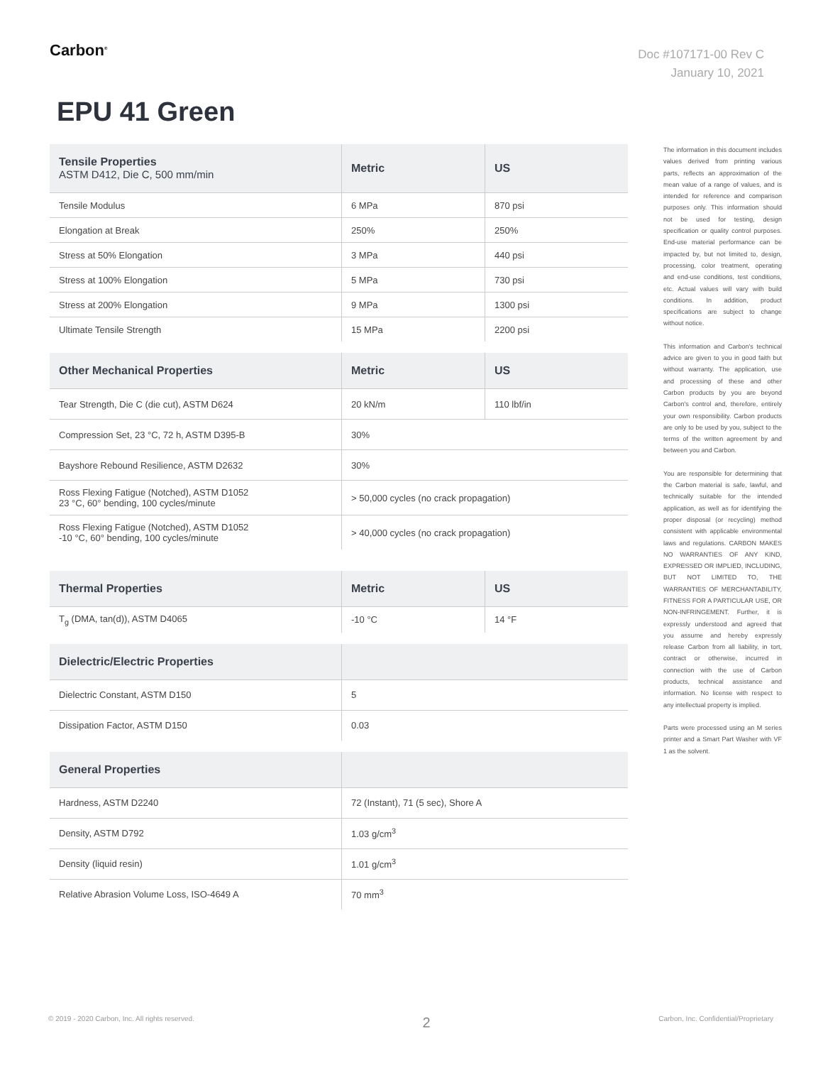Carbon<sup>®</sup>
Doc #107171-00 Rev C
January 10, 2021
EPU 41 Green
| Tensile Properties ASTM D412, Die C, 500 mm/min | Metric | US |
| --- | --- | --- |
| Tensile Modulus | 6 MPa | 870 psi |
| Elongation at Break | 250% | 250% |
| Stress at 50% Elongation | 3 MPa | 440 psi |
| Stress at 100% Elongation | 5 MPa | 730 psi |
| Stress at 200% Elongation | 9 MPa | 1300 psi |
| Ultimate Tensile Strength | 15 MPa | 2200 psi |
| Other Mechanical Properties | Metric | US |
| --- | --- | --- |
| Tear Strength, Die C (die cut), ASTM D624 | 20 kN/m | 110 lbf/in |
| Compression Set, 23 °C, 72 h, ASTM D395-B | 30% | |
| Bayshore Rebound Resilience, ASTM D2632 | 30% | |
| Ross Flexing Fatigue (Notched), ASTM D1052 23 °C, 60° bending, 100 cycles/minute | > 50,000 cycles (no crack propagation) | |
| Ross Flexing Fatigue (Notched), ASTM D1052 -10 °C, 60° bending, 100 cycles/minute | > 40,000 cycles (no crack propagation) | |
| Thermal Properties | Metric | US |
| --- | --- | --- |
| T<sub>g</sub> (DMA, tan(d)), ASTM D4065 | -10 °C | 14 °F |
| Dielectric/Electric Properties | |
| --- | --- |
| Dielectric Constant, ASTM D150 | 5 |
| Dissipation Factor, ASTM D150 | 0.03 |
| General Properties | |
| --- | --- |
| Hardness, ASTM D2240 | 72 (Instant), 71 (5 sec), Shore A |
| Density, ASTM D792 | 1.03 g/cm<sup>3</sup> |
| Density (liquid resin) | 1.01 g/cm<sup>3</sup> |
| Relative Abrasion Volume Loss, ISO-4649 A | 70 mm<sup>3</sup> |
The information in this document includes values derived from printing various parts, reflects an approximation of the mean value of a range of values, and is intended for reference and comparison purposes only. This information should not be used for testing, design specification or quality control purposes. End-use material performance can be impacted by, but not limited to, design, processing, color treatment, operating and end-use conditions, test conditions, etc. Actual values will vary with build conditions. In addition, product specifications are subject to change without notice.
This information and Carbon's technical advice are given to you in good faith but without warranty. The application, use and processing of these and other Carbon products by you are beyond Carbon's control and, therefore, entirely your own responsibility. Carbon products are only to be used by you, subject to the terms of the written agreement by and between you and Carbon.
You are responsible for determining that the Carbon material is safe, lawful, and technically suitable for the intended application, as well as for identifying the proper disposal (or recycling) method consistent with applicable environmental laws and regulations. CARBON MAKES NO WARRANTIES OF ANY KIND, EXPRESSED OR IMPLIED, INCLUDING, BUT NOT LIMITED TO, THE WARRANTIES OF MERCHANTABILITY, FITNESS FOR A PARTICULAR USE, OR NON-INFRINGEMENT. Further, it is expressly understood and agreed that you assume and hereby expressly release Carbon from all liability, in tort, contract or otherwise, incurred in connection with the use of Carbon products, technical assistance and information. No license with respect to any intellectual property is implied.
Parts were processed using an M series printer and a Smart Part Washer with VF 1 as the solvent.
© 2019 - 2020 Carbon, Inc. All rights reserved. 2 Carbon, Inc. Confidential/Proprietary